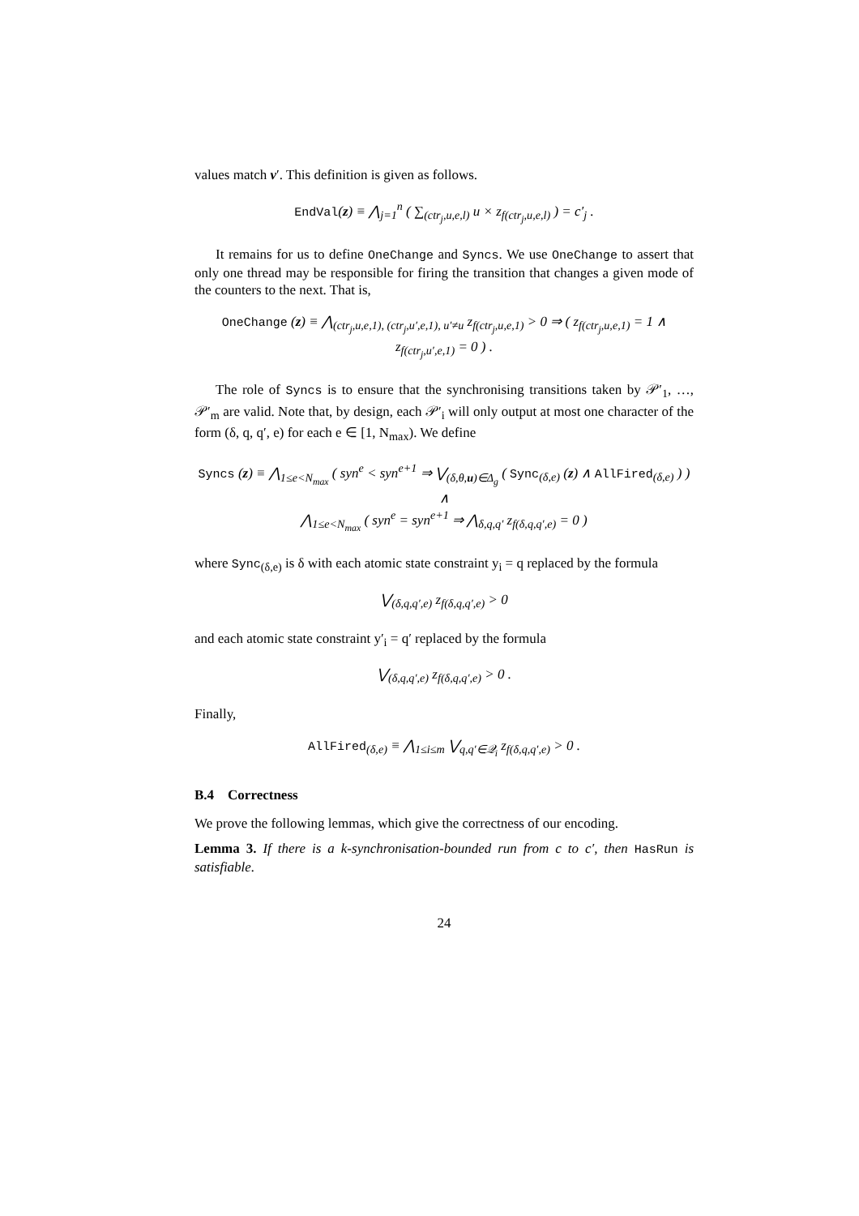values match v′. This definition is given as follows.
EndVal(z) ≡ ⋀<sub>j=1</sub><sup>n</sup> ( ∑<sub>(ctr<sub>j</sub>,u,e,l)</sub> u × z<sub>f(ctr<sub>j</sub>,u,e,l)</sub> ) = c′<sub>j</sub> .
It remains for us to define OneChange and Syncs. We use OneChange to assert that only one thread may be responsible for firing the transition that changes a given mode of the counters to the next. That is,
OneChange (z) ≡ ⋀<sub>(ctr<sub>j</sub>,u,e,1), (ctr<sub>j</sub>,u′,e,1), u′≠u</sub> z<sub>f(ctr<sub>j</sub>,u,e,1)</sub> > 0 ⇒ ( z<sub>f(ctr<sub>j</sub>,u,e,1)</sub> = 1 ∧ z<sub>f(ctr<sub>j</sub>,u′,e,1)</sub> = 0 ) .
The role of Syncs is to ensure that the synchronising transitions taken by 𝒫′<sub>1</sub>, …, 𝒫′<sub>m</sub> are valid. Note that, by design, each 𝒫′<sub>i</sub> will only output at most one character of the form (δ, q, q′, e) for each e ∈ [1, N<sub>max</sub>). We define
Syncs (z) ≡ ⋀<sub>1≤e<N<sub>max</sub></sub> ( syn<sup>e</sup> < syn<sup>e+1</sup> ⇒ ⋁<sub>(δ,θ,u)∈Δ<sub>g</sub></sub> ( Sync<sub>(δ,e)</sub> (z) ∧ AllFired<sub>(δ,e)</sub> ) ) ∧
⋀<sub>1≤e<N<sub>max</sub></sub> ( syn<sup>e</sup> = syn<sup>e+1</sup> ⇒ ⋀<sub>δ,q,q′</sub> z<sub>f(δ,q,q′,e)</sub> = 0 )
where Sync<sub>(δ,e)</sub> is δ with each atomic state constraint y<sub>i</sub> = q replaced by the formula
⋁<sub>(δ,q,q′,e)</sub> z<sub>f(δ,q,q′,e)</sub> > 0
and each atomic state constraint y′<sub>i</sub> = q′ replaced by the formula
⋁<sub>(δ,q,q′,e)</sub> z<sub>f(δ,q,q′,e)</sub> > 0 .
Finally,
AllFired<sub>(δ,e)</sub> ≡ ⋀<sub>1≤i≤m</sub> ⋁<sub>q,q′∈𝒬<sub>i</sub></sub> z<sub>f(δ,q,q′,e)</sub> > 0 .
B.4 Correctness
We prove the following lemmas, which give the correctness of our encoding.
Lemma 3. If there is a k-synchronisation-bounded run from c to c′, then HasRun is satisfiable.
24